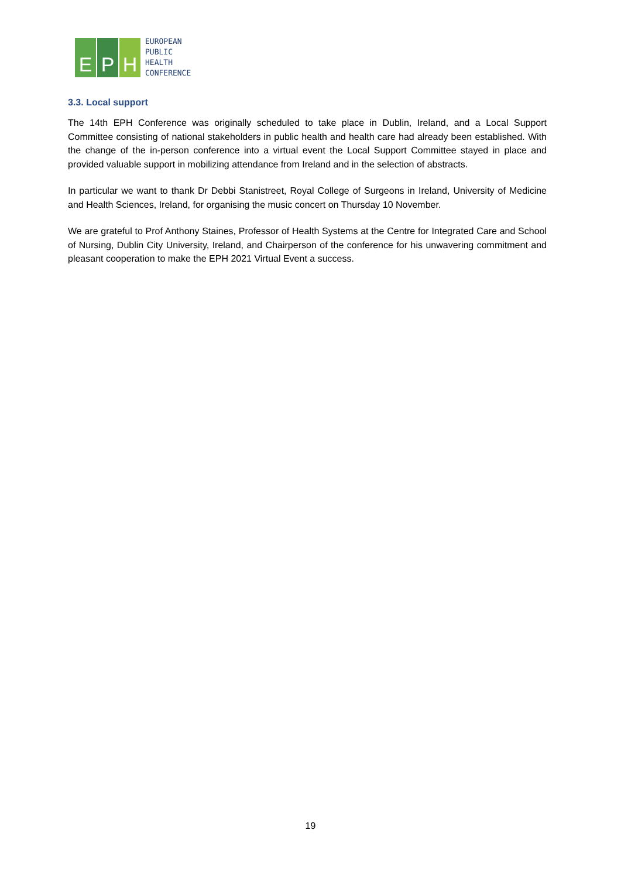E P H
EUROPEAN
PUBLIC
HEALTH
CONFERENCE
3.3. Local support
The 14th EPH Conference was originally scheduled to take place in Dublin, Ireland, and a Local Support Committee consisting of national stakeholders in public health and health care had already been established. With the change of the in-person conference into a virtual event the Local Support Committee stayed in place and provided valuable support in mobilizing attendance from Ireland and in the selection of abstracts.
In particular we want to thank Dr Debbi Stanistreet, Royal College of Surgeons in Ireland, University of Medicine and Health Sciences, Ireland, for organising the music concert on Thursday 10 November.
We are grateful to Prof Anthony Staines, Professor of Health Systems at the Centre for Integrated Care and School of Nursing, Dublin City University, Ireland, and Chairperson of the conference for his unwavering commitment and pleasant cooperation to make the EPH 2021 Virtual Event a success.
19